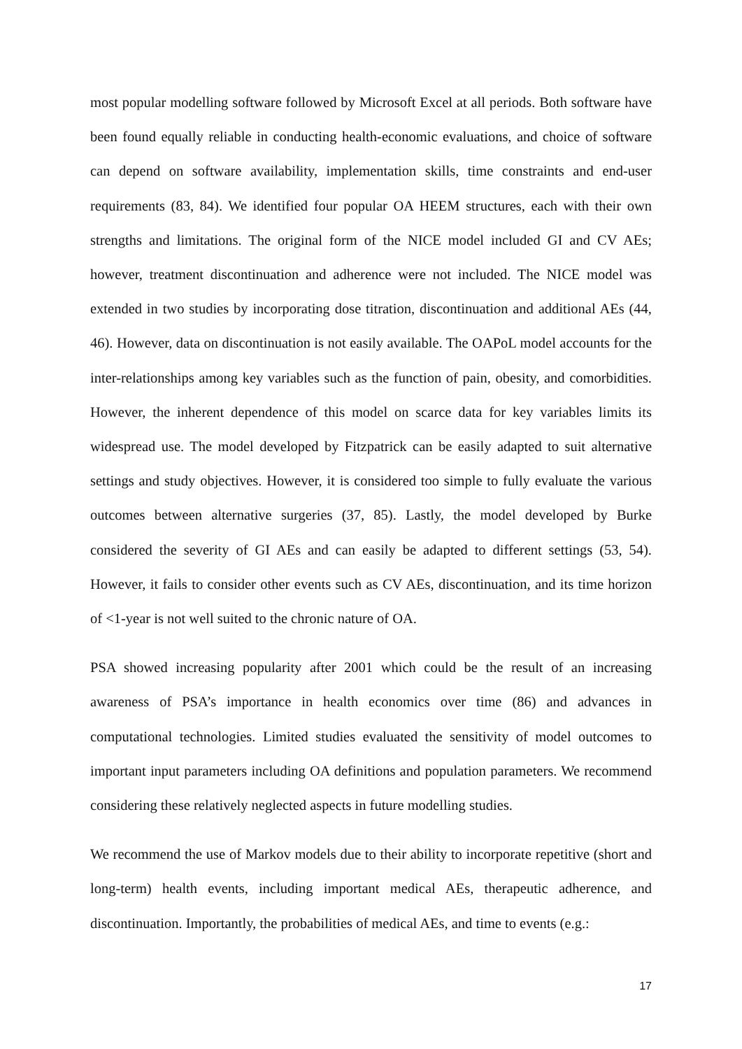most popular modelling software followed by Microsoft Excel at all periods. Both software have been found equally reliable in conducting health-economic evaluations, and choice of software can depend on software availability, implementation skills, time constraints and end-user requirements (83, 84). We identified four popular OA HEEM structures, each with their own strengths and limitations. The original form of the NICE model included GI and CV AEs; however, treatment discontinuation and adherence were not included. The NICE model was extended in two studies by incorporating dose titration, discontinuation and additional AEs (44, 46). However, data on discontinuation is not easily available. The OAPoL model accounts for the inter-relationships among key variables such as the function of pain, obesity, and comorbidities. However, the inherent dependence of this model on scarce data for key variables limits its widespread use. The model developed by Fitzpatrick can be easily adapted to suit alternative settings and study objectives. However, it is considered too simple to fully evaluate the various outcomes between alternative surgeries (37, 85). Lastly, the model developed by Burke considered the severity of GI AEs and can easily be adapted to different settings (53, 54). However, it fails to consider other events such as CV AEs, discontinuation, and its time horizon of <1-year is not well suited to the chronic nature of OA.
PSA showed increasing popularity after 2001 which could be the result of an increasing awareness of PSA’s importance in health economics over time (86) and advances in computational technologies. Limited studies evaluated the sensitivity of model outcomes to important input parameters including OA definitions and population parameters. We recommend considering these relatively neglected aspects in future modelling studies.
We recommend the use of Markov models due to their ability to incorporate repetitive (short and long-term) health events, including important medical AEs, therapeutic adherence, and discontinuation. Importantly, the probabilities of medical AEs, and time to events (e.g.:
17